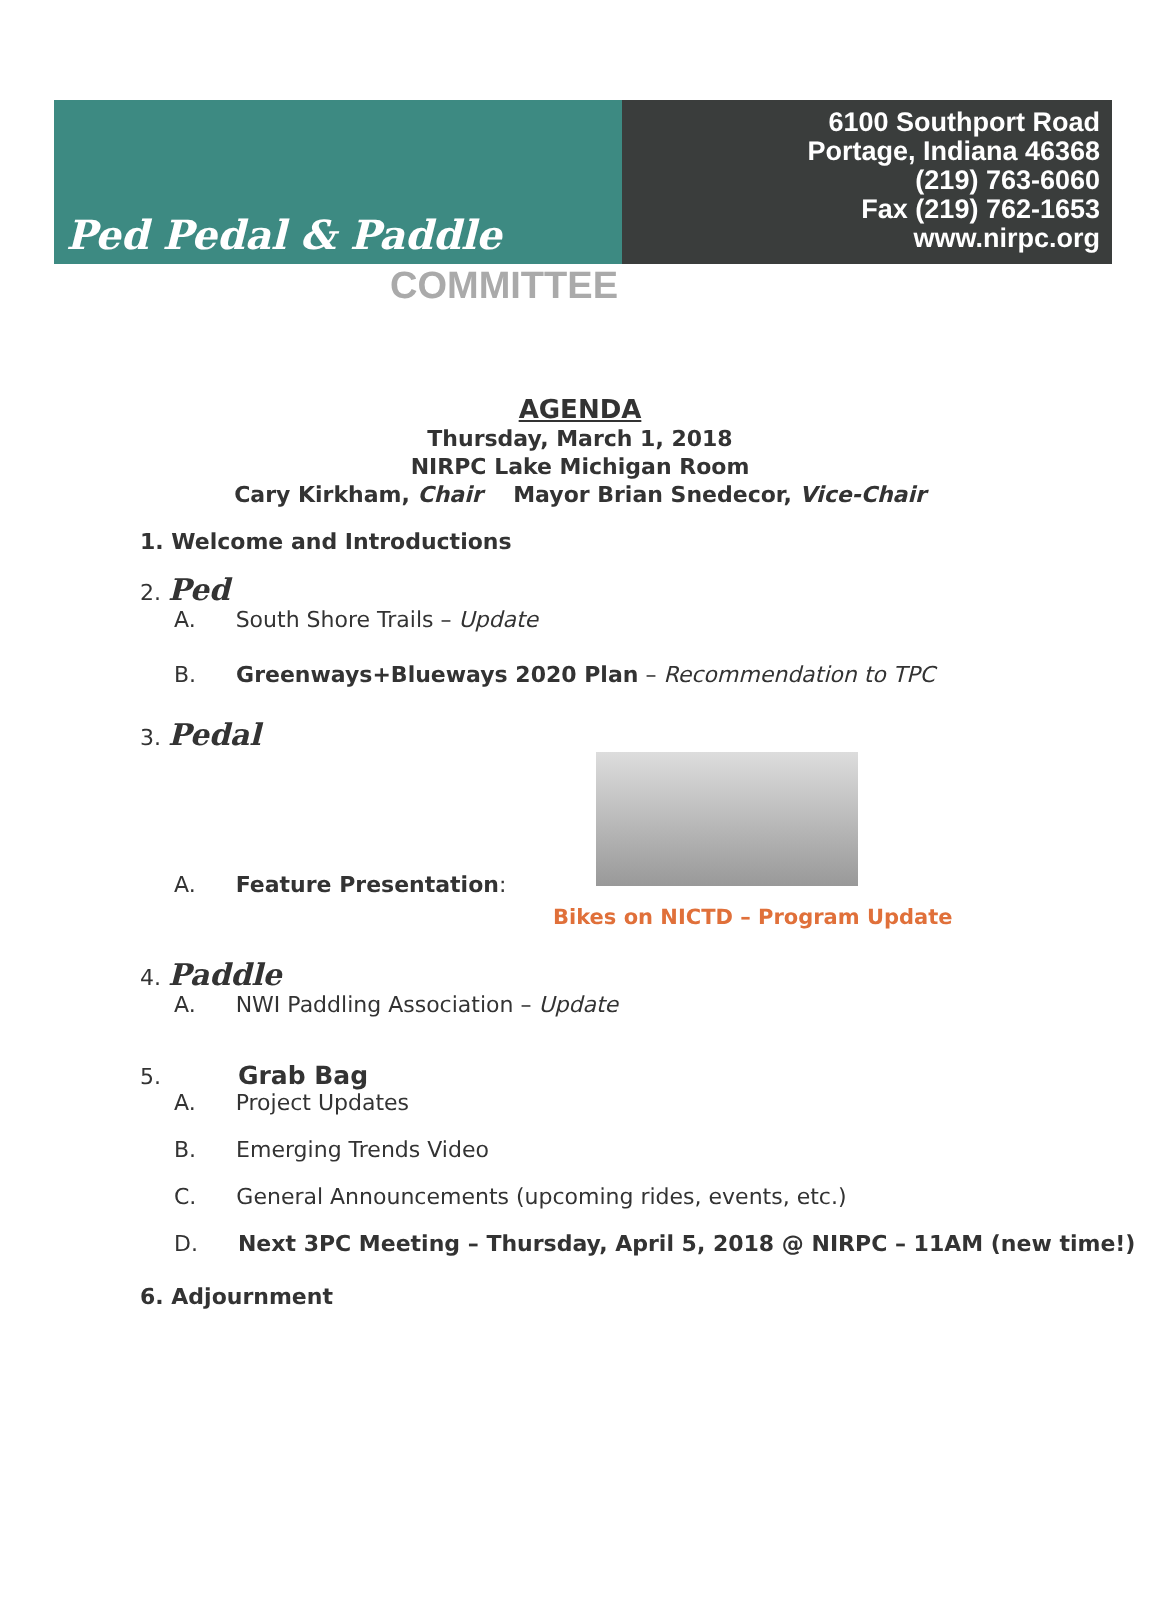Ped Pedal & Paddle
6100 Southport Road
Portage, Indiana 46368
(219) 763-6060
Fax (219) 762-1653
www.nirpc.org
COMMITTEE
AGENDA
Thursday, March 1, 2018
NIRPC Lake Michigan Room
Cary Kirkham, Chair Mayor Brian Snedecor, Vice-Chair
1. Welcome and Introductions
2. Ped
A. South Shore Trails – Update
B. Greenways+Blueways 2020 Plan – Recommendation to TPC
3. Pedal
A. Feature Presentation:
Bikes on NICTD – Program Update
4. Paddle
A. NWI Paddling Association – Update
5. Grab Bag
A. Project Updates
B. Emerging Trends Video
C. General Announcements (upcoming rides, events, etc.)
D. Next 3PC Meeting – Thursday, April 5, 2018 @ NIRPC – 11AM (new time!)
6. Adjournment